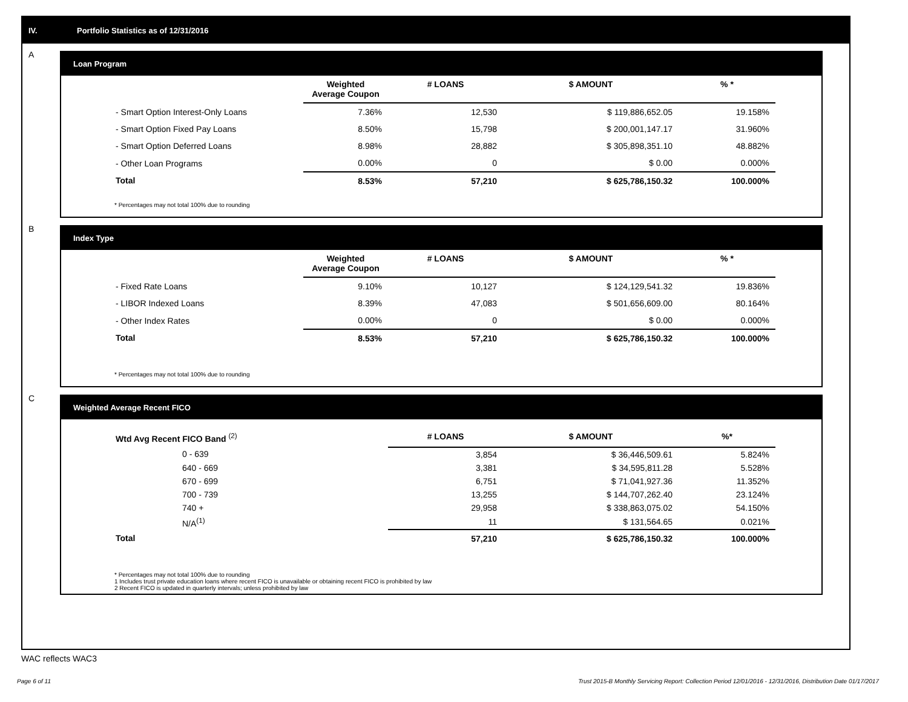IV. Portfolio Statistics as of 12/31/2016
A
Loan Program
| | Weighted Average Coupon | # LOANS | $ AMOUNT | % * |
| --- | --- | --- | --- | --- |
| - Smart Option Interest-Only Loans | 7.36% | 12,530 | $ 119,886,652.05 | 19.158% |
| - Smart Option Fixed Pay Loans | 8.50% | 15,798 | $ 200,001,147.17 | 31.960% |
| - Smart Option Deferred Loans | 8.98% | 28,882 | $ 305,898,351.10 | 48.882% |
| - Other Loan Programs | 0.00% | 0 | $ 0.00 | 0.000% |
| Total | 8.53% | 57,210 | $ 625,786,150.32 | 100.000% |
* Percentages may not total 100% due to rounding
B
Index Type
| | Weighted Average Coupon | # LOANS | $ AMOUNT | % * |
| --- | --- | --- | --- | --- |
| - Fixed Rate Loans | 9.10% | 10,127 | $ 124,129,541.32 | 19.836% |
| - LIBOR Indexed Loans | 8.39% | 47,083 | $ 501,656,609.00 | 80.164% |
| - Other Index Rates | 0.00% | 0 | $ 0.00 | 0.000% |
| Total | 8.53% | 57,210 | $ 625,786,150.32 | 100.000% |
* Percentages may not total 100% due to rounding
C
Weighted Average Recent FICO
| Wtd Avg Recent FICO Band <sup>(2)</sup> | | # LOANS | $ AMOUNT | %* |
| --- | --- | --- | --- | --- |
| 0 - 639 | | 3,854 | $ 36,446,509.61 | 5.824% |
| 640 - 669 | | 3,381 | $ 34,595,811.28 | 5.528% |
| 670 - 699 | | 6,751 | $ 71,041,927.36 | 11.352% |
| 700 - 739 | | 13,255 | $ 144,707,262.40 | 23.124% |
| 740 + | | 29,958 | $ 338,863,075.02 | 54.150% |
| N/A<sup>(1)</sup> | | 11 | $ 131,564.65 | 0.021% |
| Total | | 57,210 | $ 625,786,150.32 | 100.000% |
* Percentages may not total 100% due to rounding
1 Includes trust private education loans where recent FICO is unavailable or obtaining recent FICO is prohibited by law
2 Recent FICO is updated in quarterly intervals; unless prohibited by law
WAC reflects WAC3
Page 6 of 11
Trust 2015-B Monthly Servicing Report: Collection Period 12/01/2016 - 12/31/2016, Distribution Date 01/17/2017